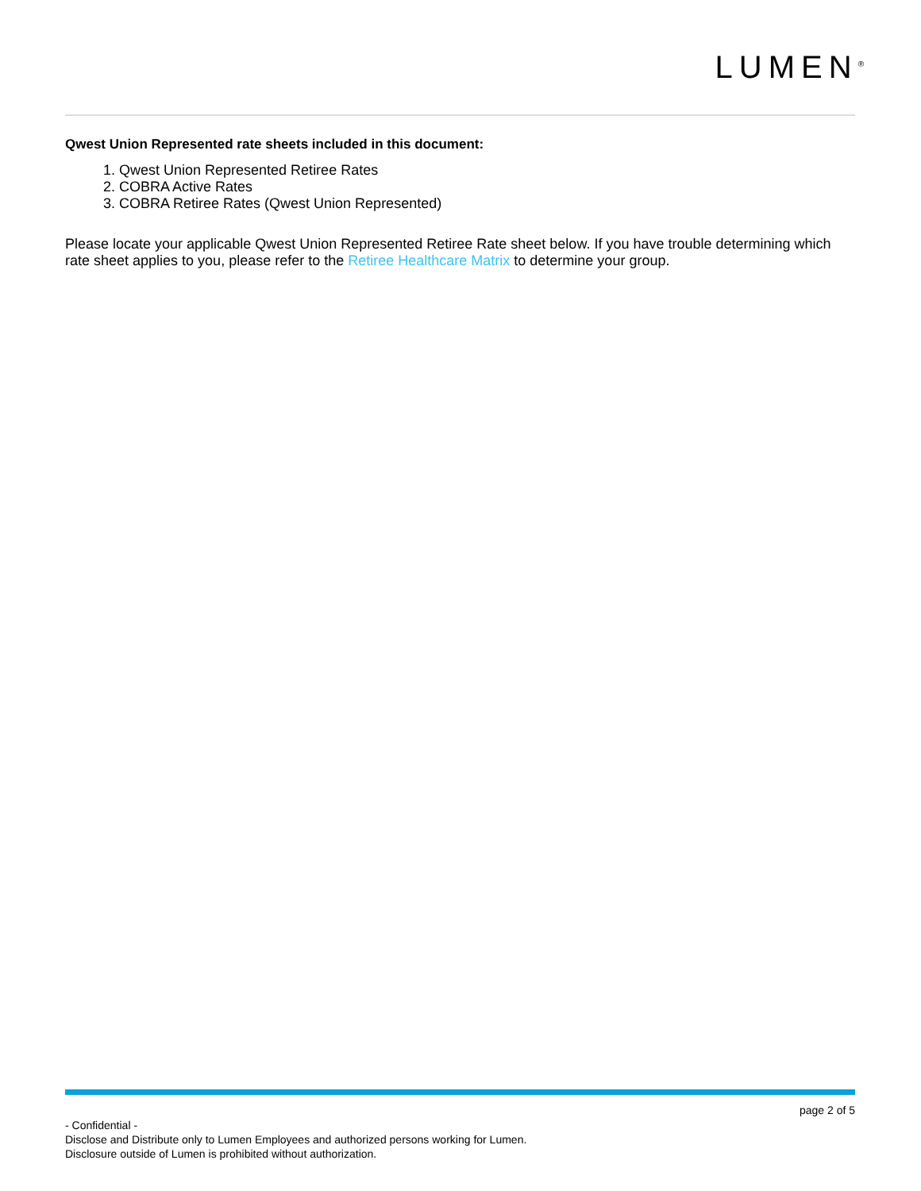LUMEN<sup>®</sup>
Qwest Union Represented rate sheets included in this document:
1. Qwest Union Represented Retiree Rates
2. COBRA Active Rates
3. COBRA Retiree Rates (Qwest Union Represented)
Please locate your applicable Qwest Union Represented Retiree Rate sheet below. If you have trouble determining which rate sheet applies to you, please refer to the Retiree Healthcare Matrix to determine your group.
page 2 of 5
- Confidential -
Disclose and Distribute only to Lumen Employees and authorized persons working for Lumen.
Disclosure outside of Lumen is prohibited without authorization.